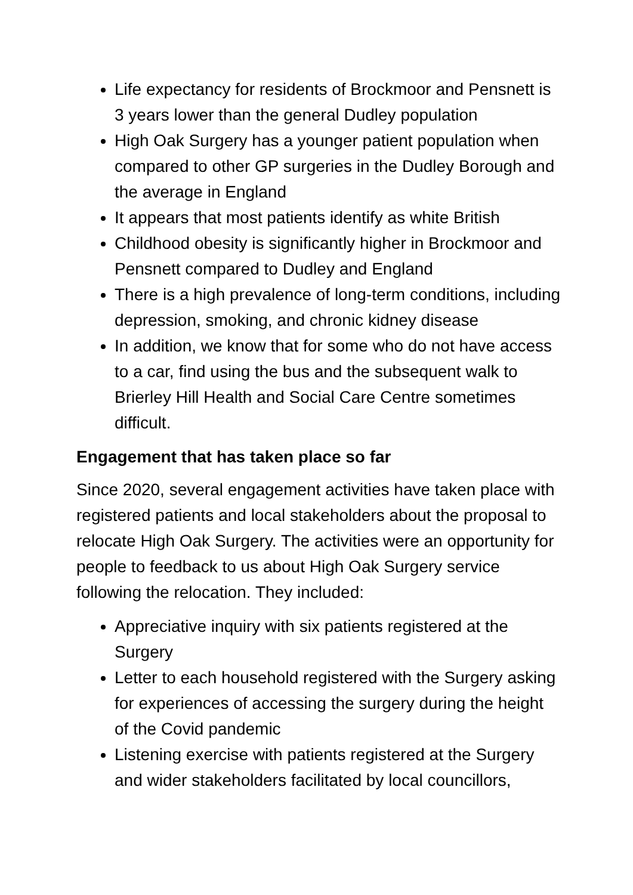Life expectancy for residents of Brockmoor and Pensnett is 3 years lower than the general Dudley population
High Oak Surgery has a younger patient population when compared to other GP surgeries in the Dudley Borough and the average in England
It appears that most patients identify as white British
Childhood obesity is significantly higher in Brockmoor and Pensnett compared to Dudley and England
There is a high prevalence of long-term conditions, including depression, smoking, and chronic kidney disease
In addition, we know that for some who do not have access to a car, find using the bus and the subsequent walk to Brierley Hill Health and Social Care Centre sometimes difficult.
Engagement that has taken place so far
Since 2020, several engagement activities have taken place with registered patients and local stakeholders about the proposal to relocate High Oak Surgery. The activities were an opportunity for people to feedback to us about High Oak Surgery service following the relocation. They included:
Appreciative inquiry with six patients registered at the Surgery
Letter to each household registered with the Surgery asking for experiences of accessing the surgery during the height of the Covid pandemic
Listening exercise with patients registered at the Surgery and wider stakeholders facilitated by local councillors,